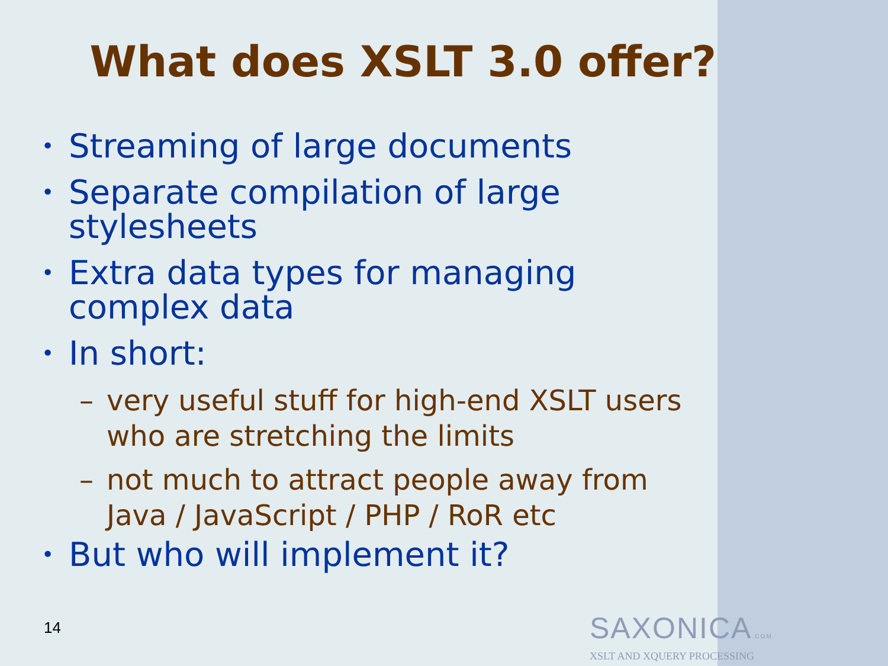What does XSLT 3.0 offer?
• Streaming of large documents
• Separate compilation of large
stylesheets
• Extra data types for managing
complex data
• In short:
– very useful stuff for high-end XSLT users
who are stretching the limits
– not much to attract people away from
Java / JavaScript / PHP / RoR etc
• But who will implement it?
14
SAXONICA.COM
XSLT AND XQUERY PROCESSING